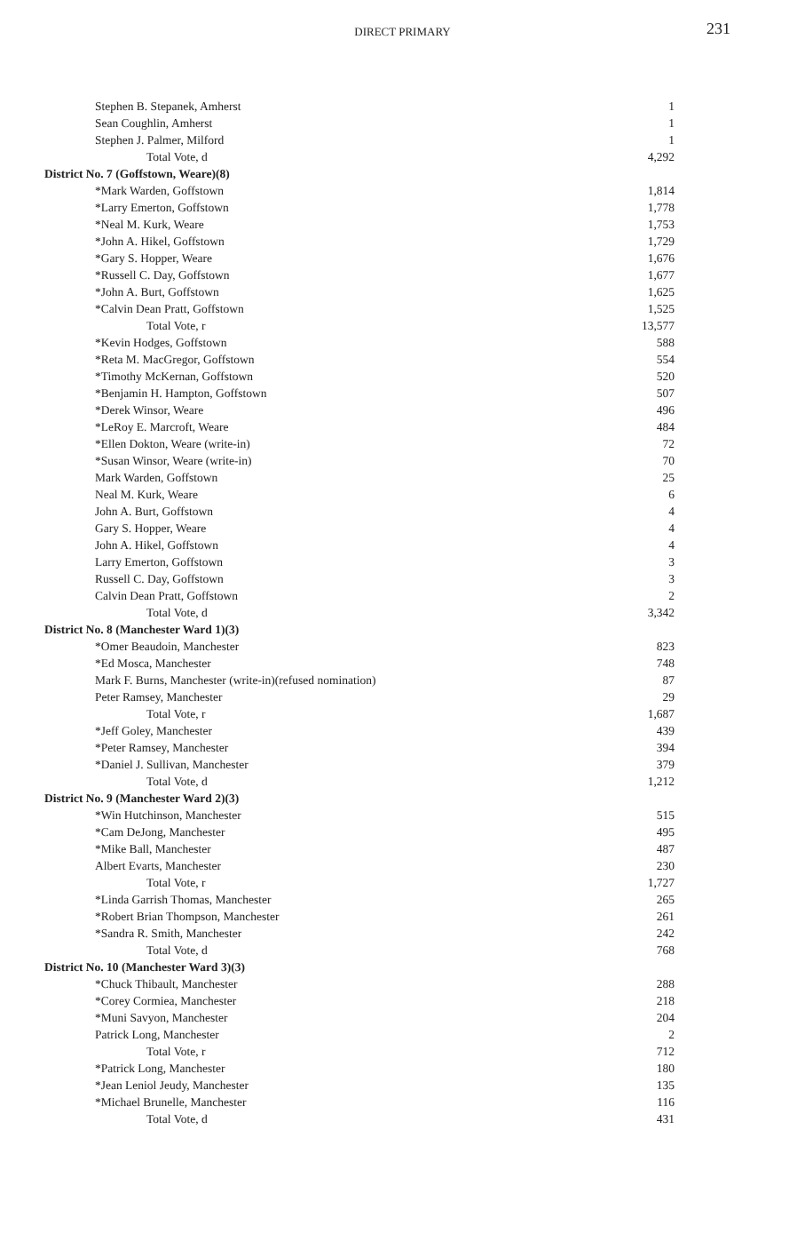DIRECT PRIMARY 231
| Stephen B. Stepanek, Amherst | 1 |
| Sean Coughlin, Amherst | 1 |
| Stephen J. Palmer, Milford | 1 |
| Total Vote, d | 4,292 |
| District No. 7 (Goffstown, Weare)(8) | |
| *Mark Warden, Goffstown | 1,814 |
| *Larry Emerton, Goffstown | 1,778 |
| *Neal M. Kurk, Weare | 1,753 |
| *John A. Hikel, Goffstown | 1,729 |
| *Gary S. Hopper, Weare | 1,676 |
| *Russell C. Day, Goffstown | 1,677 |
| *John A. Burt, Goffstown | 1,625 |
| *Calvin Dean Pratt, Goffstown | 1,525 |
| Total Vote, r | 13,577 |
| *Kevin Hodges, Goffstown | 588 |
| *Reta M. MacGregor, Goffstown | 554 |
| *Timothy McKernan, Goffstown | 520 |
| *Benjamin H. Hampton, Goffstown | 507 |
| *Derek Winsor, Weare | 496 |
| *LeRoy E. Marcroft, Weare | 484 |
| *Ellen Dokton, Weare (write-in) | 72 |
| *Susan Winsor, Weare (write-in) | 70 |
| Mark Warden, Goffstown | 25 |
| Neal M. Kurk, Weare | 6 |
| John A. Burt, Goffstown | 4 |
| Gary S. Hopper, Weare | 4 |
| John A. Hikel, Goffstown | 4 |
| Larry Emerton, Goffstown | 3 |
| Russell C. Day, Goffstown | 3 |
| Calvin Dean Pratt, Goffstown | 2 |
| Total Vote, d | 3,342 |
| District No. 8 (Manchester Ward 1)(3) | |
| *Omer Beaudoin, Manchester | 823 |
| *Ed Mosca, Manchester | 748 |
| Mark F. Burns, Manchester (write-in)(refused nomination) | 87 |
| Peter Ramsey, Manchester | 29 |
| Total Vote, r | 1,687 |
| *Jeff Goley, Manchester | 439 |
| *Peter Ramsey, Manchester | 394 |
| *Daniel J. Sullivan, Manchester | 379 |
| Total Vote, d | 1,212 |
| District No. 9 (Manchester Ward 2)(3) | |
| *Win Hutchinson, Manchester | 515 |
| *Cam DeJong, Manchester | 495 |
| *Mike Ball, Manchester | 487 |
| Albert Evarts, Manchester | 230 |
| Total Vote, r | 1,727 |
| *Linda Garrish Thomas, Manchester | 265 |
| *Robert Brian Thompson, Manchester | 261 |
| *Sandra R. Smith, Manchester | 242 |
| Total Vote, d | 768 |
| District No. 10 (Manchester Ward 3)(3) | |
| *Chuck Thibault, Manchester | 288 |
| *Corey Cormiea, Manchester | 218 |
| *Muni Savyon, Manchester | 204 |
| Patrick Long, Manchester | 2 |
| Total Vote, r | 712 |
| *Patrick Long, Manchester | 180 |
| *Jean Leniol Jeudy, Manchester | 135 |
| *Michael Brunelle, Manchester | 116 |
| Total Vote, d | 431 |